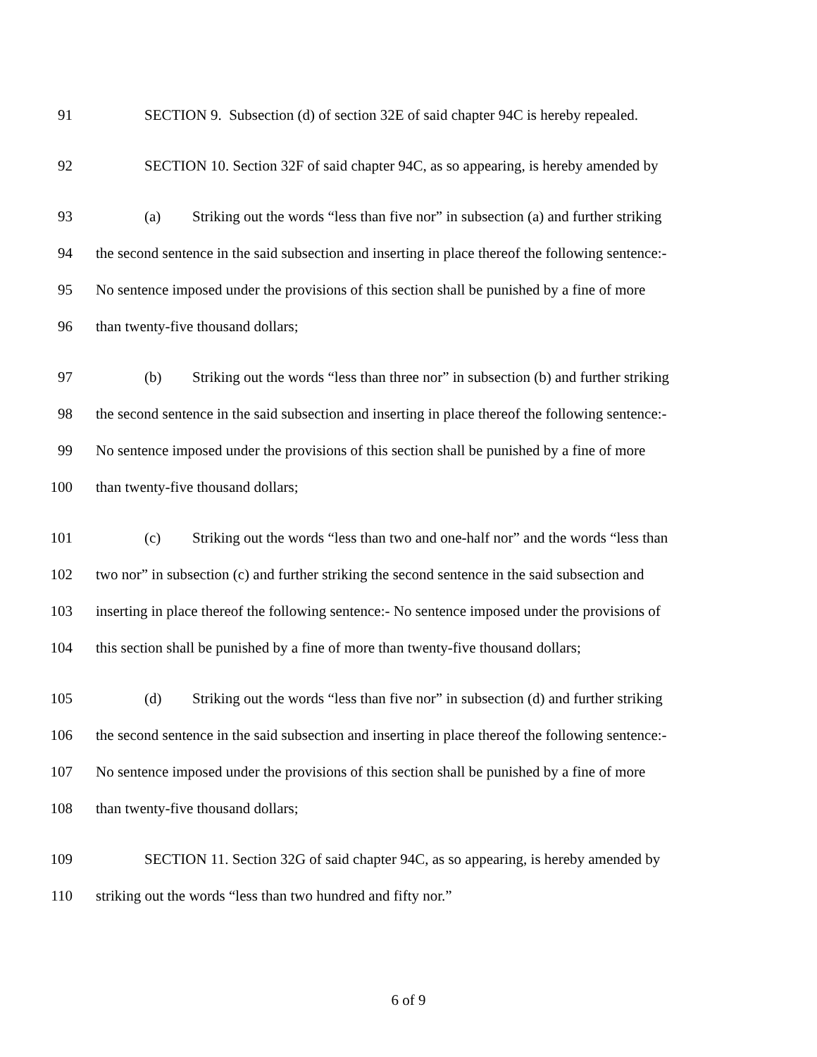91 SECTION 9. Subsection (d) of section 32E of said chapter 94C is hereby repealed.
92 SECTION 10. Section 32F of said chapter 94C, as so appearing, is hereby amended by
93 (a) Striking out the words “less than five nor” in subsection (a) and further striking
94 the second sentence in the said subsection and inserting in place thereof the following sentence:-
95 No sentence imposed under the provisions of this section shall be punished by a fine of more
96 than twenty-five thousand dollars;
97 (b) Striking out the words “less than three nor” in subsection (b) and further striking
98 the second sentence in the said subsection and inserting in place thereof the following sentence:-
99 No sentence imposed under the provisions of this section shall be punished by a fine of more
100 than twenty-five thousand dollars;
101 (c) Striking out the words “less than two and one-half nor” and the words “less than
102 two nor” in subsection (c) and further striking the second sentence in the said subsection and
103 inserting in place thereof the following sentence:- No sentence imposed under the provisions of
104 this section shall be punished by a fine of more than twenty-five thousand dollars;
105 (d) Striking out the words “less than five nor” in subsection (d) and further striking
106 the second sentence in the said subsection and inserting in place thereof the following sentence:-
107 No sentence imposed under the provisions of this section shall be punished by a fine of more
108 than twenty-five thousand dollars;
109 SECTION 11. Section 32G of said chapter 94C, as so appearing, is hereby amended by
110 striking out the words “less than two hundred and fifty nor.”
6 of 9